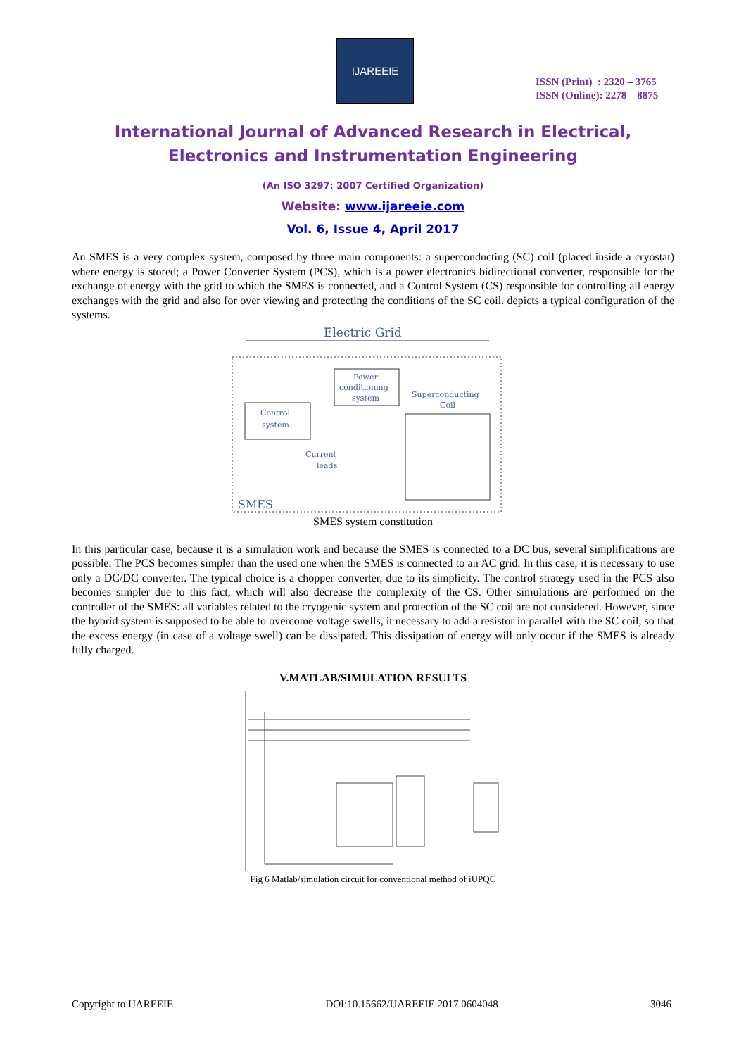IJAREEIE
ISSN (Print) : 2320 – 3765
ISSN (Online): 2278 – 8875
International Journal of Advanced Research in Electrical,
Electronics and Instrumentation Engineering
(An ISO 3297: 2007 Certified Organization)
Website: www.ijareeie.com
Vol. 6, Issue 4, April 2017
An SMES is a very complex system, composed by three main components: a superconducting (SC) coil (placed inside a cryostat) where energy is stored; a Power Converter System (PCS), which is a power electronics bidirectional converter, responsible for the exchange of energy with the grid to which the SMES is connected, and a Control System (CS) responsible for controlling all energy exchanges with the grid and also for over viewing and protecting the conditions of the SC coil. depicts a typical configuration of the systems.
Electric Grid
Power
conditioning
system
Control
system
Superconducting
Coil
Current
leads
SMES
SMES system constitution
In this particular case, because it is a simulation work and because the SMES is connected to a DC bus, several simplifications are possible. The PCS becomes simpler than the used one when the SMES is connected to an AC grid. In this case, it is necessary to use only a DC/DC converter. The typical choice is a chopper converter, due to its simplicity. The control strategy used in the PCS also becomes simpler due to this fact, which will also decrease the complexity of the CS. Other simulations are performed on the controller of the SMES: all variables related to the cryogenic system and protection of the SC coil are not considered. However, since the hybrid system is supposed to be able to overcome voltage swells, it necessary to add a resistor in parallel with the SC coil, so that the excess energy (in case of a voltage swell) can be dissipated. This dissipation of energy will only occur if the SMES is already fully charged.
V.MATLAB/SIMULATION RESULTS
Fig 6 Matlab/simulation circuit for conventional method of iUPQC
Copyright to IJAREEIE DOI:10.15662/IJAREEIE.2017.0604048 3046